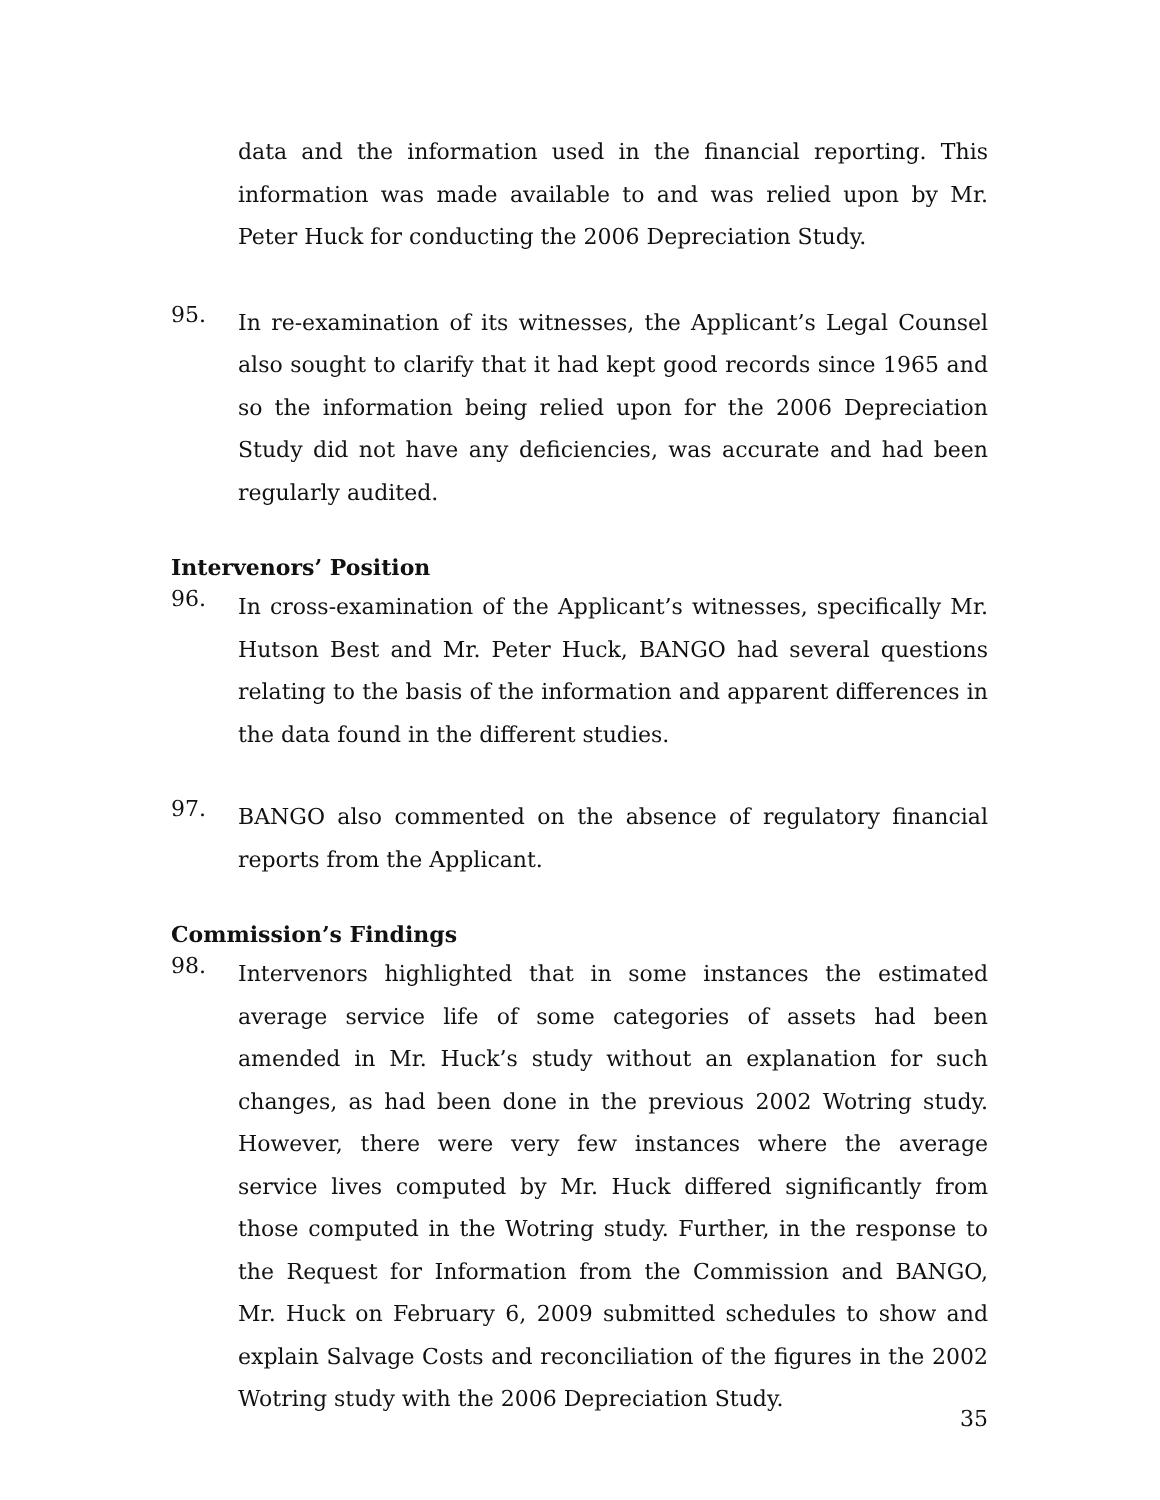data and the information used in the financial reporting. This information was made available to and was relied upon by Mr. Peter Huck for conducting the 2006 Depreciation Study.
95.
In re-examination of its witnesses, the Applicant’s Legal Counsel also sought to clarify that it had kept good records since 1965 and so the information being relied upon for the 2006 Depreciation Study did not have any deficiencies, was accurate and had been regularly audited.
Intervenors’ Position
96.
In cross-examination of the Applicant’s witnesses, specifically Mr. Hutson Best and Mr. Peter Huck, BANGO had several questions relating to the basis of the information and apparent differences in the data found in the different studies.
97.
BANGO also commented on the absence of regulatory financial reports from the Applicant.
Commission’s Findings
98.
Intervenors highlighted that in some instances the estimated average service life of some categories of assets had been amended in Mr. Huck’s study without an explanation for such changes, as had been done in the previous 2002 Wotring study. However, there were very few instances where the average service lives computed by Mr. Huck differed significantly from those computed in the Wotring study. Further, in the response to the Request for Information from the Commission and BANGO, Mr. Huck on February 6, 2009 submitted schedules to show and explain Salvage Costs and reconciliation of the figures in the 2002 Wotring study with the 2006 Depreciation Study.
35